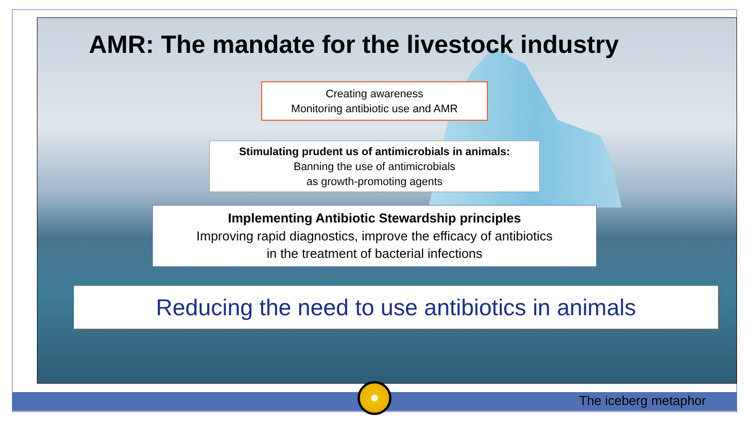AMR: The mandate for the livestock industry
Creating awareness
Monitoring antibiotic use and AMR
Stimulating prudent us of antimicrobials in animals:
Banning the use of antimicrobials
as growth-promoting agents
Implementing Antibiotic Stewardship principles
Improving rapid diagnostics, improve the efficacy of antibiotics
in the treatment of bacterial infections
Reducing the need to use antibiotics in animals
The iceberg metaphor